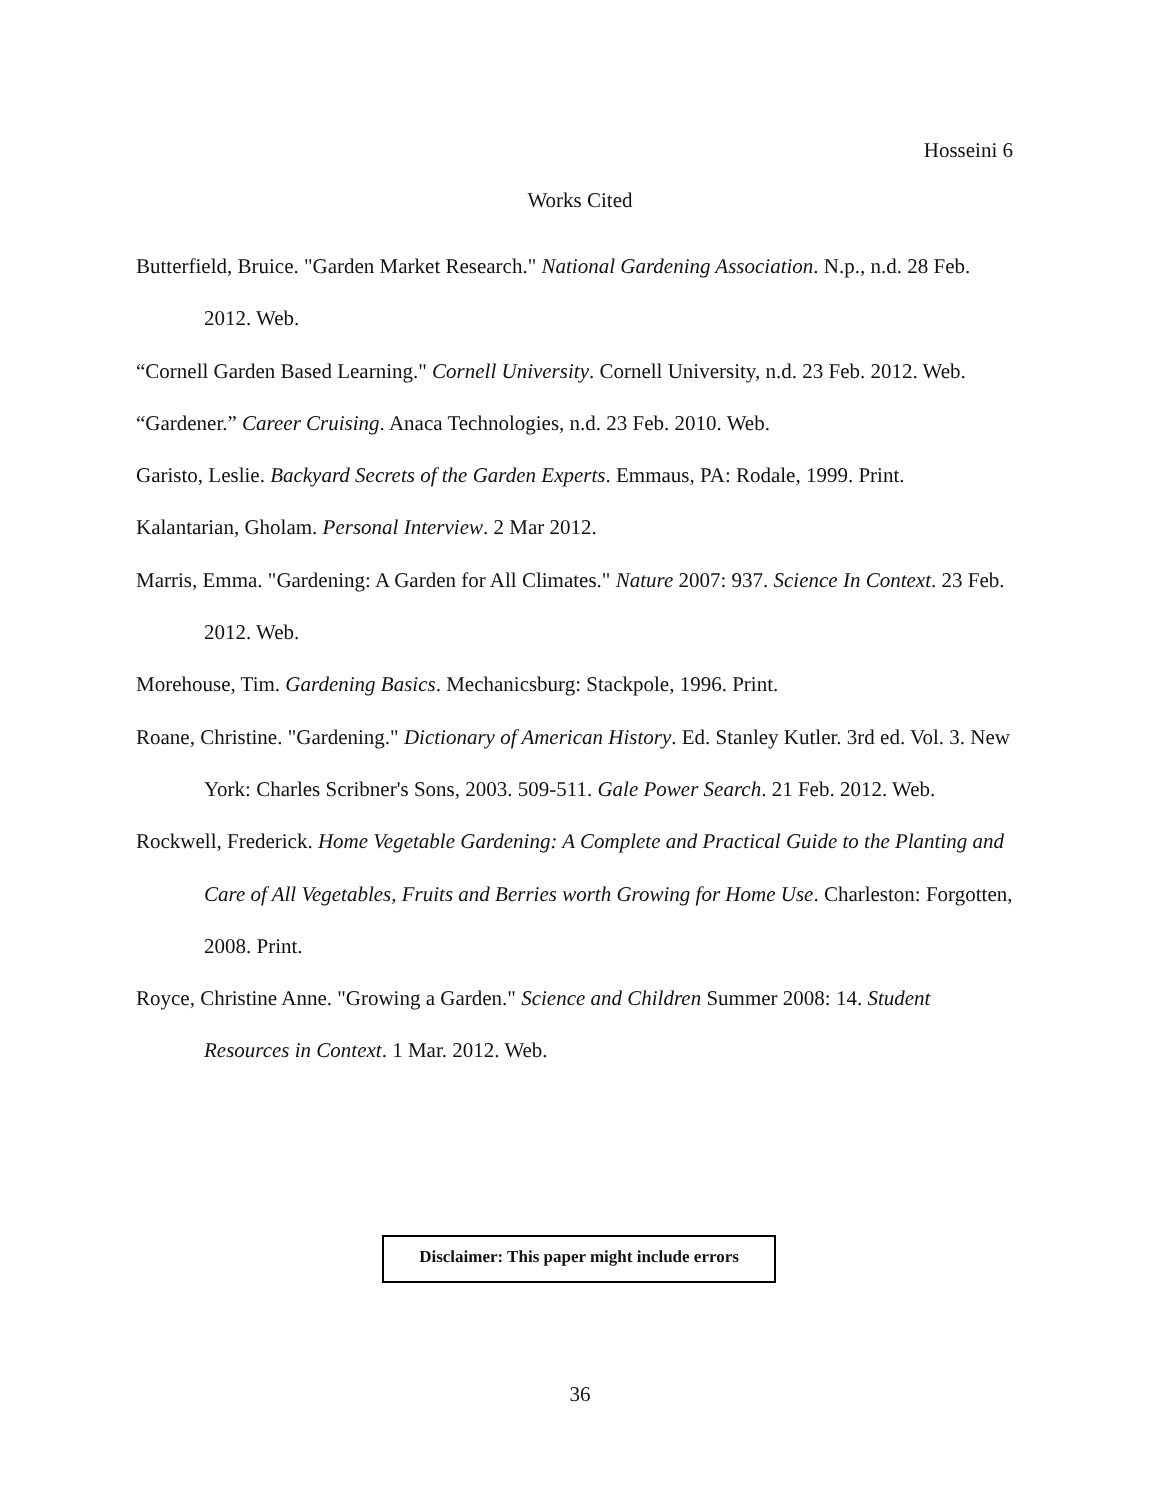Hosseini 6
Works Cited
Butterfield, Bruice. "Garden Market Research." National Gardening Association. N.p., n.d. 28 Feb. 2012. Web.
“Cornell Garden Based Learning." Cornell University. Cornell University, n.d. 23 Feb. 2012. Web.
“Gardener.” Career Cruising. Anaca Technologies, n.d. 23 Feb. 2010. Web.
Garisto, Leslie. Backyard Secrets of the Garden Experts. Emmaus, PA: Rodale, 1999. Print.
Kalantarian, Gholam. Personal Interview. 2 Mar 2012.
Marris, Emma. "Gardening: A Garden for All Climates." Nature 2007: 937. Science In Context. 23 Feb. 2012. Web.
Morehouse, Tim. Gardening Basics. Mechanicsburg: Stackpole, 1996. Print.
Roane, Christine. "Gardening." Dictionary of American History. Ed. Stanley Kutler. 3rd ed. Vol. 3. New York: Charles Scribner's Sons, 2003. 509-511. Gale Power Search. 21 Feb. 2012. Web.
Rockwell, Frederick. Home Vegetable Gardening: A Complete and Practical Guide to the Planting and Care of All Vegetables, Fruits and Berries worth Growing for Home Use. Charleston: Forgotten, 2008. Print.
Royce, Christine Anne. "Growing a Garden." Science and Children Summer 2008: 14. Student Resources in Context. 1 Mar. 2012. Web.
Disclaimer: This paper might include errors
36